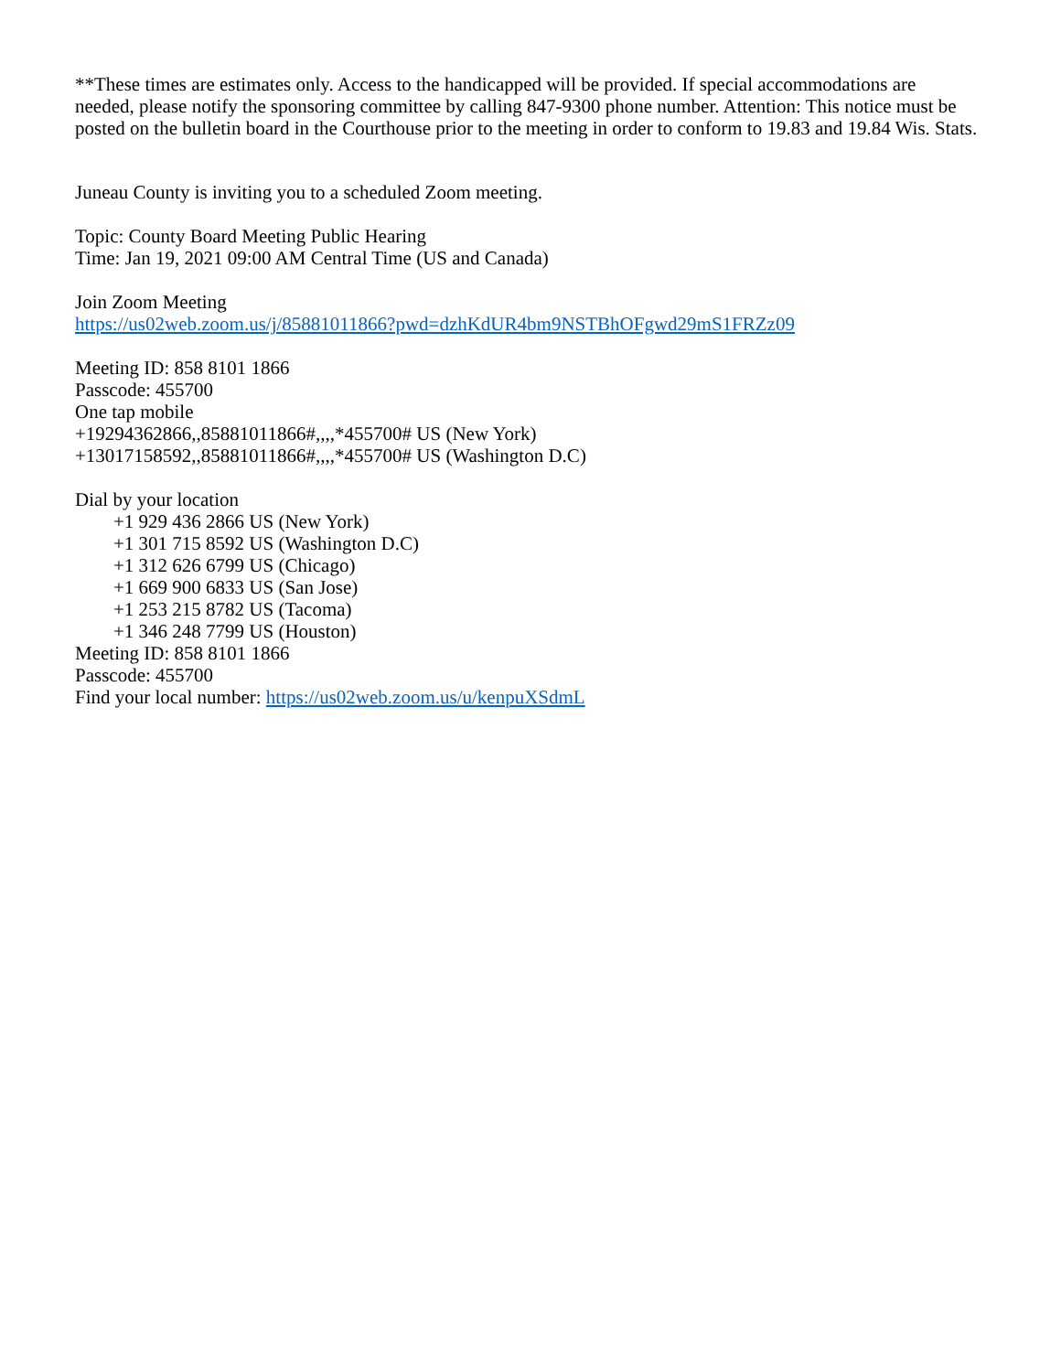**These times are estimates only. Access to the handicapped will be provided. If special accommodations are needed, please notify the sponsoring committee by calling 847-9300 phone number. Attention: This notice must be posted on the bulletin board in the Courthouse prior to the meeting in order to conform to 19.83 and 19.84 Wis. Stats.
Juneau County is inviting you to a scheduled Zoom meeting.
Topic: County Board Meeting Public Hearing
Time: Jan 19, 2021 09:00 AM Central Time (US and Canada)
Join Zoom Meeting
https://us02web.zoom.us/j/85881011866?pwd=dzhKdUR4bm9NSTBhOFgwd29mS1FRZz09
Meeting ID: 858 8101 1866
Passcode: 455700
One tap mobile
+19294362866,,85881011866#,,,,*455700# US (New York)
+13017158592,,85881011866#,,,,*455700# US (Washington D.C)
Dial by your location
+1 929 436 2866 US (New York)
+1 301 715 8592 US (Washington D.C)
+1 312 626 6799 US (Chicago)
+1 669 900 6833 US (San Jose)
+1 253 215 8782 US (Tacoma)
+1 346 248 7799 US (Houston)
Meeting ID: 858 8101 1866
Passcode: 455700
Find your local number: https://us02web.zoom.us/u/kenpuXSdmL